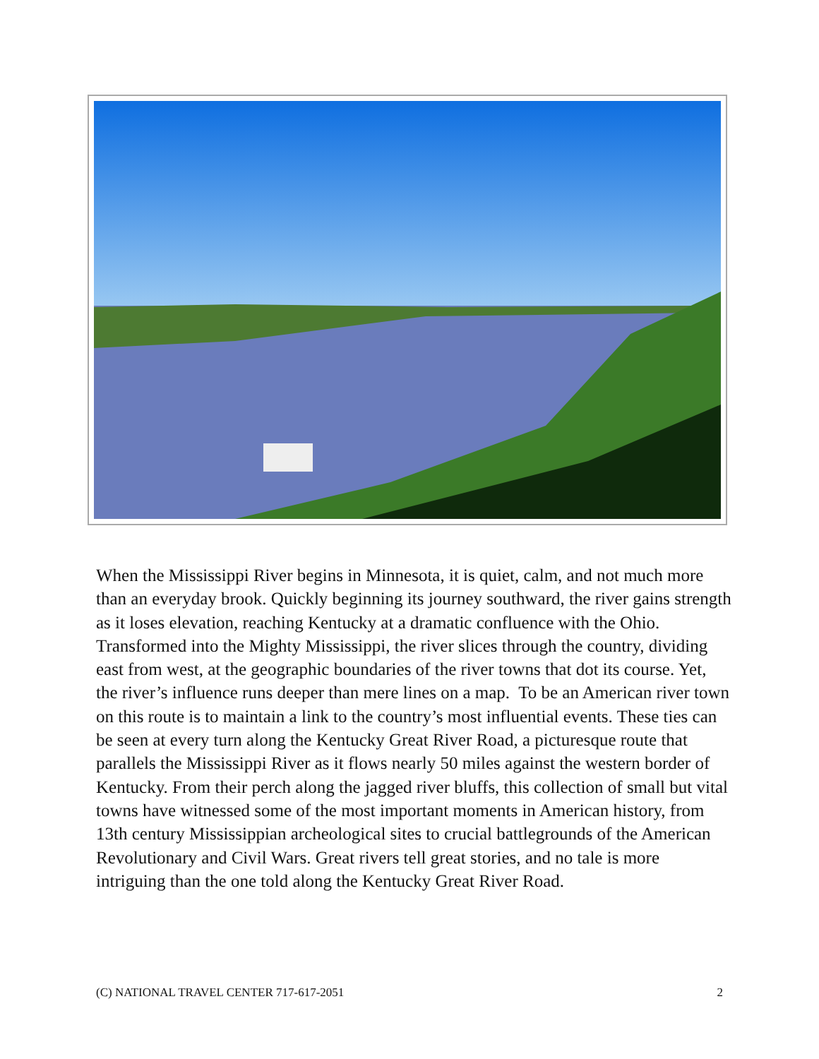When the Mississippi River begins in Minnesota, it is quiet, calm, and not much more than an everyday brook. Quickly beginning its journey southward, the river gains strength as it loses elevation, reaching Kentucky at a dramatic confluence with the Ohio. Transformed into the Mighty Mississippi, the river slices through the country, dividing east from west, at the geographic boundaries of the river towns that dot its course. Yet, the river’s influence runs deeper than mere lines on a map. To be an American river town on this route is to maintain a link to the country’s most influential events. These ties can be seen at every turn along the Kentucky Great River Road, a picturesque route that parallels the Mississippi River as it flows nearly 50 miles against the western border of Kentucky. From their perch along the jagged river bluffs, this collection of small but vital towns have witnessed some of the most important moments in American history, from 13th century Mississippian archeological sites to crucial battlegrounds of the American Revolutionary and Civil Wars. Great rivers tell great stories, and no tale is more intriguing than the one told along the Kentucky Great River Road.
(C) NATIONAL TRAVEL CENTER 717-617-2051 2